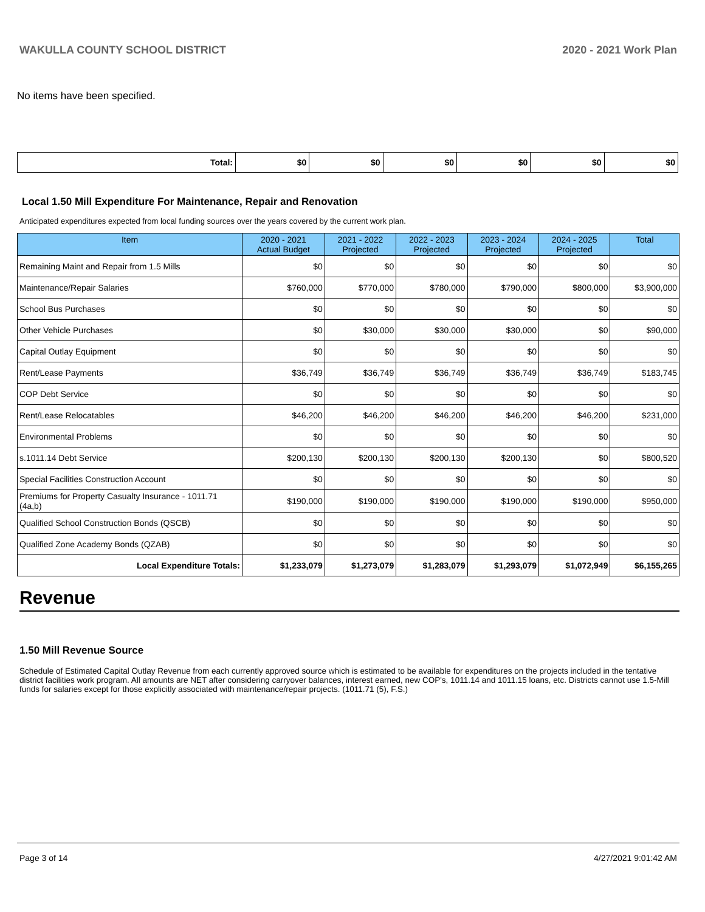WAKULLA COUNTY SCHOOL DISTRICT 2020 - 2021 Work Plan
No items have been specified.
| Total: | $0 | $0 | $0 | $0 | $0 | $0 |
Local 1.50 Mill Expenditure For Maintenance, Repair and Renovation
Anticipated expenditures expected from local funding sources over the years covered by the current work plan.
| Item | 2020 - 2021 Actual Budget | 2021 - 2022 Projected | 2022 - 2023 Projected | 2023 - 2024 Projected | 2024 - 2025 Projected | Total |
| --- | --- | --- | --- | --- | --- | --- |
| Remaining Maint and Repair from 1.5 Mills | $0 | $0 | $0 | $0 | $0 | $0 |
| Maintenance/Repair Salaries | $760,000 | $770,000 | $780,000 | $790,000 | $800,000 | $3,900,000 |
| School Bus Purchases | $0 | $0 | $0 | $0 | $0 | $0 |
| Other Vehicle Purchases | $0 | $30,000 | $30,000 | $30,000 | $0 | $90,000 |
| Capital Outlay Equipment | $0 | $0 | $0 | $0 | $0 | $0 |
| Rent/Lease Payments | $36,749 | $36,749 | $36,749 | $36,749 | $36,749 | $183,745 |
| COP Debt Service | $0 | $0 | $0 | $0 | $0 | $0 |
| Rent/Lease Relocatables | $46,200 | $46,200 | $46,200 | $46,200 | $46,200 | $231,000 |
| Environmental Problems | $0 | $0 | $0 | $0 | $0 | $0 |
| s.1011.14 Debt Service | $200,130 | $200,130 | $200,130 | $200,130 | $0 | $800,520 |
| Special Facilities Construction Account | $0 | $0 | $0 | $0 | $0 | $0 |
| Premiums for Property Casualty Insurance - 1011.71 (4a,b) | $190,000 | $190,000 | $190,000 | $190,000 | $190,000 | $950,000 |
| Qualified School Construction Bonds (QSCB) | $0 | $0 | $0 | $0 | $0 | $0 |
| Qualified Zone Academy Bonds (QZAB) | $0 | $0 | $0 | $0 | $0 | $0 |
| Local Expenditure Totals: | $1,233,079 | $1,273,079 | $1,283,079 | $1,293,079 | $1,072,949 | $6,155,265 |
Revenue
1.50 Mill Revenue Source
Schedule of Estimated Capital Outlay Revenue from each currently approved source which is estimated to be available for expenditures on the projects included in the tentative district facilities work program. All amounts are NET after considering carryover balances, interest earned, new COP's, 1011.14 and 1011.15 loans, etc. Districts cannot use 1.5-Mill funds for salaries except for those explicitly associated with maintenance/repair projects. (1011.71 (5), F.S.)
Page 3 of 14 4/27/2021 9:01:42 AM